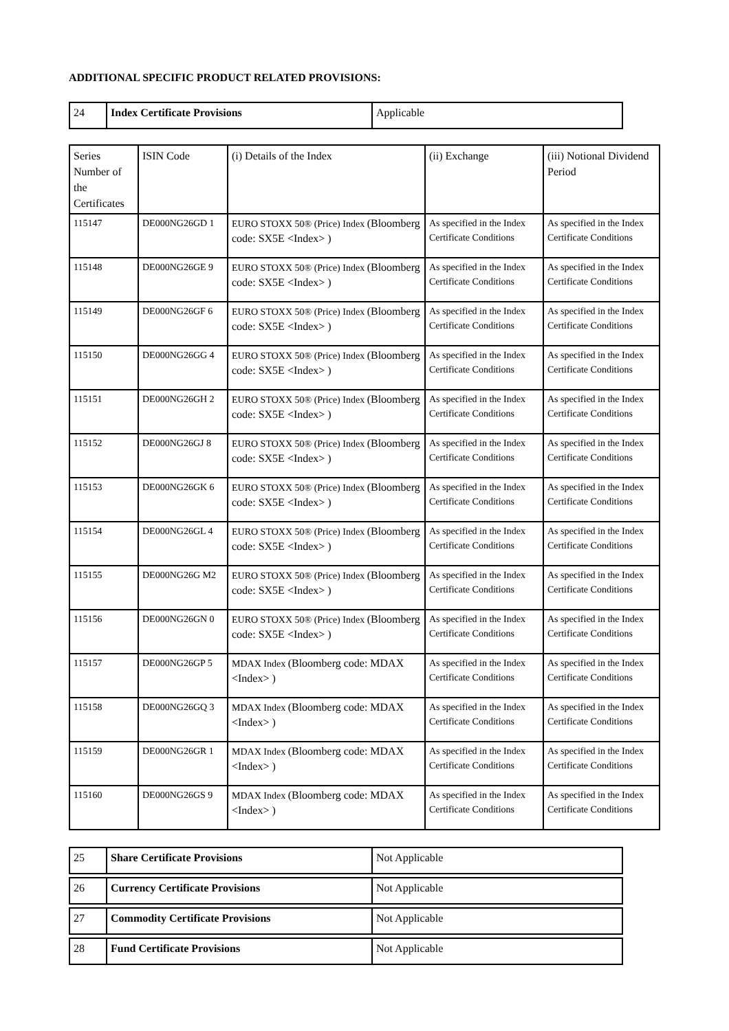ADDITIONAL SPECIFIC PRODUCT RELATED PROVISIONS:
| 24 | Index Certificate Provisions | Applicable |
| Series Number of the Certificates | ISIN Code | (i) Details of the Index | (ii) Exchange | (iii) Notional Dividend Period |
| 115147 | DE000NG26GD 1 | EURO STOXX 50® (Price) Index (Bloomberg code: SX5E <Index> ) | As specified in the Index Certificate Conditions | As specified in the Index Certificate Conditions |
| 115148 | DE000NG26GE 9 | EURO STOXX 50® (Price) Index (Bloomberg code: SX5E <Index> ) | As specified in the Index Certificate Conditions | As specified in the Index Certificate Conditions |
| 115149 | DE000NG26GF 6 | EURO STOXX 50® (Price) Index (Bloomberg code: SX5E <Index> ) | As specified in the Index Certificate Conditions | As specified in the Index Certificate Conditions |
| 115150 | DE000NG26GG 4 | EURO STOXX 50® (Price) Index (Bloomberg code: SX5E <Index> ) | As specified in the Index Certificate Conditions | As specified in the Index Certificate Conditions |
| 115151 | DE000NG26GH 2 | EURO STOXX 50® (Price) Index (Bloomberg code: SX5E <Index> ) | As specified in the Index Certificate Conditions | As specified in the Index Certificate Conditions |
| 115152 | DE000NG26GJ 8 | EURO STOXX 50® (Price) Index (Bloomberg code: SX5E <Index> ) | As specified in the Index Certificate Conditions | As specified in the Index Certificate Conditions |
| 115153 | DE000NG26GK 6 | EURO STOXX 50® (Price) Index (Bloomberg code: SX5E <Index> ) | As specified in the Index Certificate Conditions | As specified in the Index Certificate Conditions |
| 115154 | DE000NG26GL 4 | EURO STOXX 50® (Price) Index (Bloomberg code: SX5E <Index> ) | As specified in the Index Certificate Conditions | As specified in the Index Certificate Conditions |
| 115155 | DE000NG26G M2 | EURO STOXX 50® (Price) Index (Bloomberg code: SX5E <Index> ) | As specified in the Index Certificate Conditions | As specified in the Index Certificate Conditions |
| 115156 | DE000NG26GN 0 | EURO STOXX 50® (Price) Index (Bloomberg code: SX5E <Index> ) | As specified in the Index Certificate Conditions | As specified in the Index Certificate Conditions |
| 115157 | DE000NG26GP 5 | MDAX Index (Bloomberg code: MDAX <Index> ) | As specified in the Index Certificate Conditions | As specified in the Index Certificate Conditions |
| 115158 | DE000NG26GQ 3 | MDAX Index (Bloomberg code: MDAX <Index> ) | As specified in the Index Certificate Conditions | As specified in the Index Certificate Conditions |
| 115159 | DE000NG26GR 1 | MDAX Index (Bloomberg code: MDAX <Index> ) | As specified in the Index Certificate Conditions | As specified in the Index Certificate Conditions |
| 115160 | DE000NG26GS 9 | MDAX Index (Bloomberg code: MDAX <Index> ) | As specified in the Index Certificate Conditions | As specified in the Index Certificate Conditions |
| 25 | Share Certificate Provisions | Not Applicable |
| 26 | Currency Certificate Provisions | Not Applicable |
| 27 | Commodity Certificate Provisions | Not Applicable |
| 28 | Fund Certificate Provisions | Not Applicable |